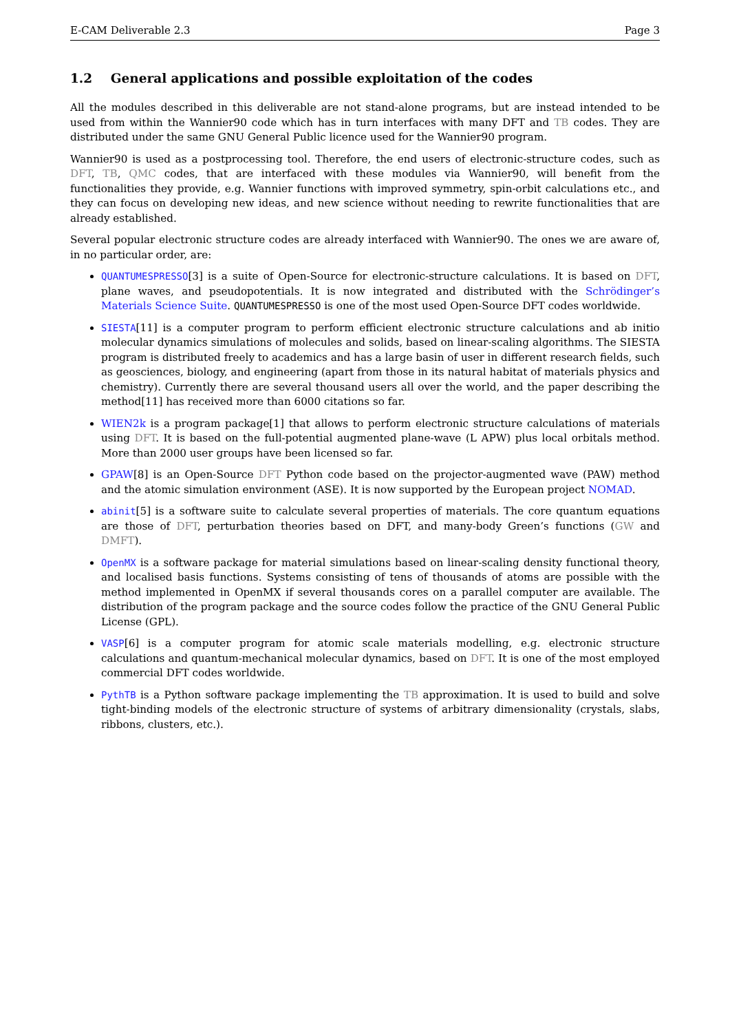E-CAM Deliverable 2.3 Page 3
1.2 General applications and possible exploitation of the codes
All the modules described in this deliverable are not stand-alone programs, but are instead intended to be used from within the Wannier90 code which has in turn interfaces with many DFT and TB codes. They are distributed under the same GNU General Public licence used for the Wannier90 program.
Wannier90 is used as a postprocessing tool. Therefore, the end users of electronic-structure codes, such as DFT, TB, QMC codes, that are interfaced with these modules via Wannier90, will benefit from the functionalities they provide, e.g. Wannier functions with improved symmetry, spin-orbit calculations etc., and they can focus on developing new ideas, and new science without needing to rewrite functionalities that are already established.
Several popular electronic structure codes are already interfaced with Wannier90. The ones we are aware of, in no particular order, are:
QUANTUMESPRESSO[3] is a suite of Open-Source for electronic-structure calculations. It is based on DFT, plane waves, and pseudopotentials. It is now integrated and distributed with the Schrödinger’s Materials Science Suite. QUANTUMESPRESSO is one of the most used Open-Source DFT codes worldwide.
SIESTA[11] is a computer program to perform efficient electronic structure calculations and ab initio molecular dynamics simulations of molecules and solids, based on linear-scaling algorithms. The SIESTA program is distributed freely to academics and has a large basin of user in different research fields, such as geosciences, biology, and engineering (apart from those in its natural habitat of materials physics and chemistry). Currently there are several thousand users all over the world, and the paper describing the method[11] has received more than 6000 citations so far.
WIEN2k is a program package[1] that allows to perform electronic structure calculations of materials using DFT. It is based on the full-potential augmented plane-wave (L APW) plus local orbitals method. More than 2000 user groups have been licensed so far.
GPAW[8] is an Open-Source DFT Python code based on the projector-augmented wave (PAW) method and the atomic simulation environment (ASE). It is now supported by the European project NOMAD.
abinit[5] is a software suite to calculate several properties of materials. The core quantum equations are those of DFT, perturbation theories based on DFT, and many-body Green’s functions (GW and DMFT).
OpenMX is a software package for material simulations based on linear-scaling density functional theory, and localised basis functions. Systems consisting of tens of thousands of atoms are possible with the method implemented in OpenMX if several thousands cores on a parallel computer are available. The distribution of the program package and the source codes follow the practice of the GNU General Public License (GPL).
VASP[6] is a computer program for atomic scale materials modelling, e.g. electronic structure calculations and quantum-mechanical molecular dynamics, based on DFT. It is one of the most employed commercial DFT codes worldwide.
PythTB is a Python software package implementing the TB approximation. It is used to build and solve tight-binding models of the electronic structure of systems of arbitrary dimensionality (crystals, slabs, ribbons, clusters, etc.).